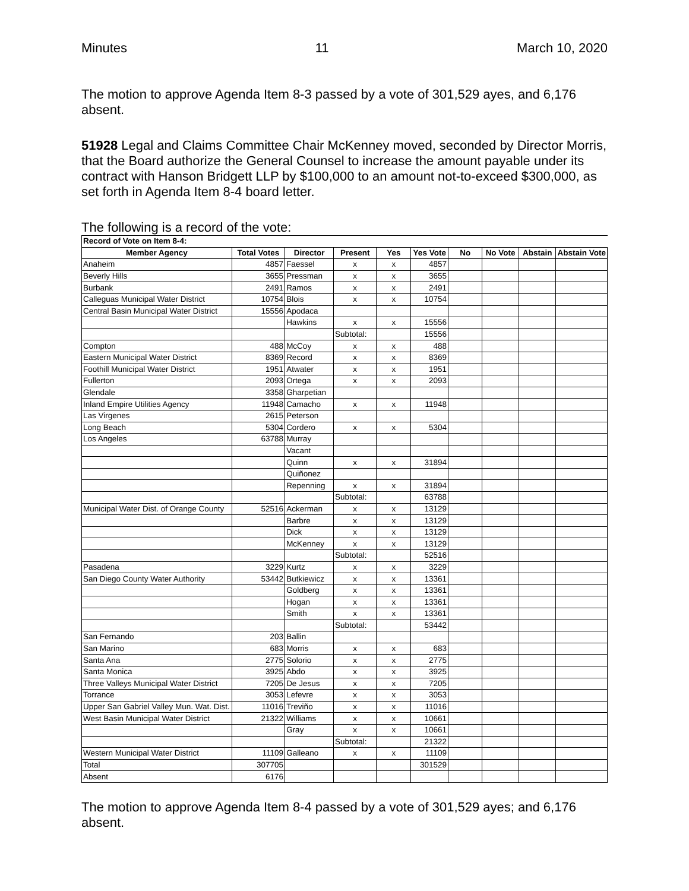Minutes 11 March 10, 2020
The motion to approve Agenda Item 8-3 passed by a vote of 301,529 ayes, and 6,176 absent.
51928 Legal and Claims Committee Chair McKenney moved, seconded by Director Morris, that the Board authorize the General Counsel to increase the amount payable under its contract with Hanson Bridgett LLP by $100,000 to an amount not-to-exceed $300,000, as set forth in Agenda Item 8-4 board letter.
The following is a record of the vote:
| Record of Vote on Item 8-4: | | | | | | | | | |
| Member Agency | Total Votes | Director | Present | Yes | Yes Vote | No | No Vote | Abstain | Abstain Vote |
| Anaheim | 4857 | Faessel | x | x | 4857 | | | | |
| Beverly Hills | 3655 | Pressman | x | x | 3655 | | | | |
| Burbank | 2491 | Ramos | x | x | 2491 | | | | |
| Calleguas Municipal Water District | 10754 | Blois | x | x | 10754 | | | | |
| Central Basin Municipal Water District | 15556 | Apodaca | | | | | | | |
| | | Hawkins | x | x | 15556 | | | | |
| | | | Subtotal: | | 15556 | | | | |
| Compton | 488 | McCoy | x | x | 488 | | | | |
| Eastern Municipal Water District | 8369 | Record | x | x | 8369 | | | | |
| Foothill Municipal Water District | 1951 | Atwater | x | x | 1951 | | | | |
| Fullerton | 2093 | Ortega | x | x | 2093 | | | | |
| Glendale | 3358 | Gharpetian | | | | | | | |
| Inland Empire Utilities Agency | 11948 | Camacho | x | x | 11948 | | | | |
| Las Virgenes | 2615 | Peterson | | | | | | | |
| Long Beach | 5304 | Cordero | x | x | 5304 | | | | |
| Los Angeles | 63788 | Murray | | | | | | | |
| | | Vacant | | | | | | | |
| | | Quinn | x | x | 31894 | | | | |
| | | Quiñonez | | | | | | | |
| | | Repenning | x | x | 31894 | | | | |
| | | | Subtotal: | | 63788 | | | | |
| Municipal Water Dist. of Orange County | 52516 | Ackerman | x | x | 13129 | | | | |
| | | Barbre | x | x | 13129 | | | | |
| | | Dick | x | x | 13129 | | | | |
| | | McKenney | x | x | 13129 | | | | |
| | | | Subtotal: | | 52516 | | | | |
| Pasadena | 3229 | Kurtz | x | x | 3229 | | | | |
| San Diego County Water Authority | 53442 | Butkiewicz | x | x | 13361 | | | | |
| | | Goldberg | x | x | 13361 | | | | |
| | | Hogan | x | x | 13361 | | | | |
| | | Smith | x | x | 13361 | | | | |
| | | | Subtotal: | | 53442 | | | | |
| San Fernando | 203 | Ballin | | | | | | | |
| San Marino | 683 | Morris | x | x | 683 | | | | |
| Santa Ana | 2775 | Solorio | x | x | 2775 | | | | |
| Santa Monica | 3925 | Abdo | x | x | 3925 | | | | |
| Three Valleys Municipal Water District | 7205 | De Jesus | x | x | 7205 | | | | |
| Torrance | 3053 | Lefevre | x | x | 3053 | | | | |
| Upper San Gabriel Valley Mun. Wat. Dist. | 11016 | Treviño | x | x | 11016 | | | | |
| West Basin Municipal Water District | 21322 | Williams | x | x | 10661 | | | | |
| | | Gray | x | x | 10661 | | | | |
| | | | Subtotal: | | 21322 | | | | |
| Western Municipal Water District | 11109 | Galleano | x | x | 11109 | | | | |
| Total | 307705 | | | | 301529 | | | | |
| Absent | 6176 | | | | | | | | |
The motion to approve Agenda Item 8-4 passed by a vote of 301,529 ayes; and 6,176 absent.